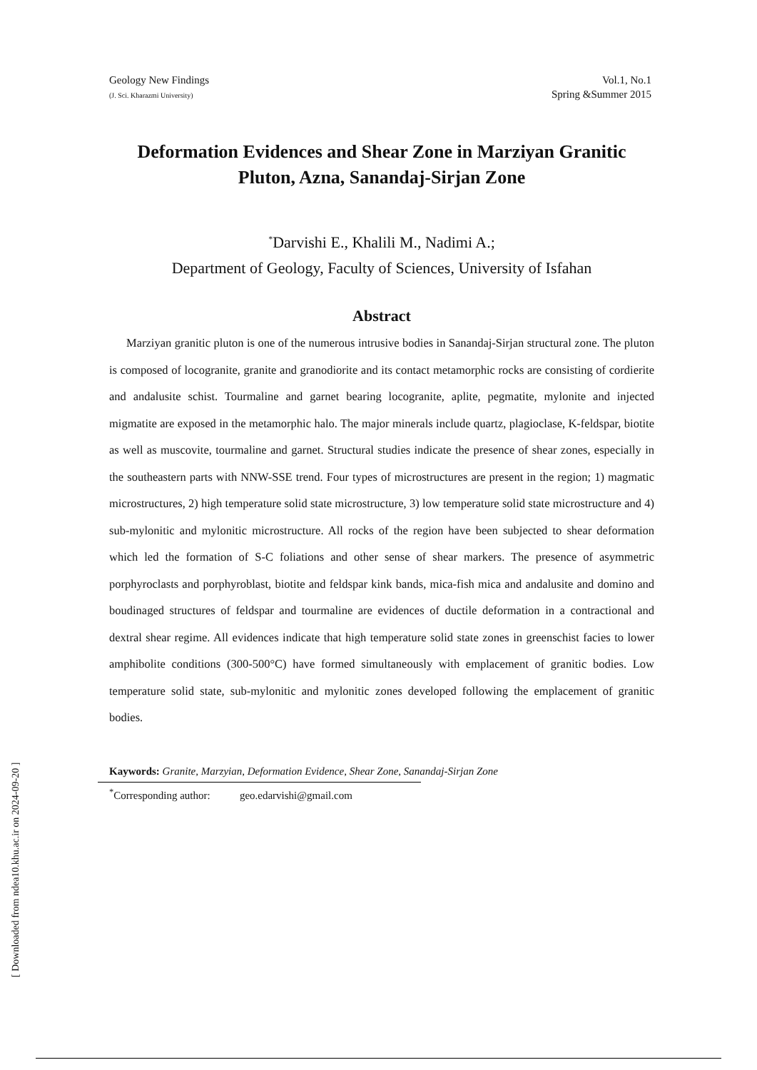Geology New Findings
(J. Sci. Kharazmi University)
Vol.1, No.1
Spring &Summer 2015
Deformation Evidences and Shear Zone in Marziyan Granitic Pluton, Azna, Sanandaj-Sirjan Zone
<sup>*</sup> Darvishi E., Khalili M., Nadimi A.;
Department of Geology, Faculty of Sciences, University of Isfahan
Abstract
Marziyan granitic pluton is one of the numerous intrusive bodies in Sanandaj-Sirjan structural zone. The pluton is composed of locogranite, granite and granodiorite and its contact metamorphic rocks are consisting of cordierite and andalusite schist. Tourmaline and garnet bearing locogranite, aplite, pegmatite, mylonite and injected migmatite are exposed in the metamorphic halo. The major minerals include quartz, plagioclase, K-feldspar, biotite as well as muscovite, tourmaline and garnet. Structural studies indicate the presence of shear zones, especially in the southeastern parts with NNW-SSE trend. Four types of microstructures are present in the region; 1) magmatic microstructures, 2) high temperature solid state microstructure, 3) low temperature solid state microstructure and 4) sub-mylonitic and mylonitic microstructure. All rocks of the region have been subjected to shear deformation which led the formation of S-C foliations and other sense of shear markers. The presence of asymmetric porphyroclasts and porphyroblast, biotite and feldspar kink bands, mica-fish mica and andalusite and domino and boudinaged structures of feldspar and tourmaline are evidences of ductile deformation in a contractional and dextral shear regime. All evidences indicate that high temperature solid state zones in greenschist facies to lower amphibolite conditions (300-500°C) have formed simultaneously with emplacement of granitic bodies. Low temperature solid state, sub-mylonitic and mylonitic zones developed following the emplacement of granitic bodies.
Kaywords: Granite, Marzyian, Deformation Evidence, Shear Zone, Sanandaj-Sirjan Zone
<sup>*</sup> Corresponding author: geo.edarvishi@gmail.com
[ Downloaded from ndea10.khu.ac.ir on 2024-09-20 ]